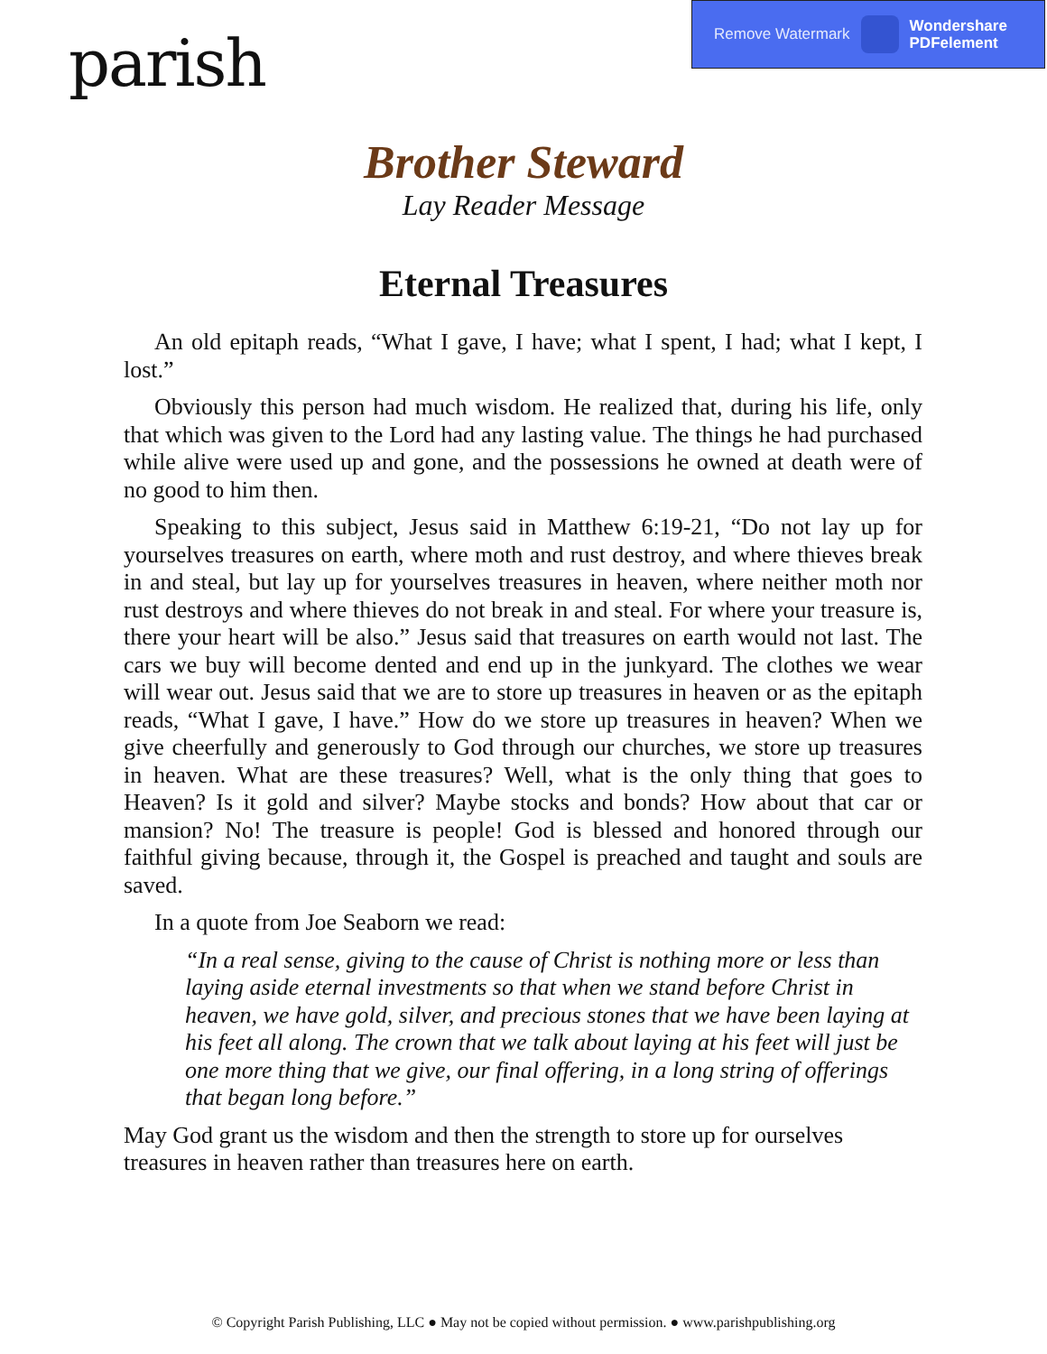parish
Remove Watermark Wondershare
PDFelement
Brother Steward
Lay Reader Message
Eternal Treasures
An old epitaph reads, “What I gave, I have; what I spent, I had; what I kept, I lost.”
Obviously this person had much wisdom. He realized that, during his life, only that which was given to the Lord had any lasting value. The things he had purchased while alive were used up and gone, and the possessions he owned at death were of no good to him then.
Speaking to this subject, Jesus said in Matthew 6:19-21, “Do not lay up for yourselves treasures on earth, where moth and rust destroy, and where thieves break in and steal, but lay up for yourselves treasures in heaven, where neither moth nor rust destroys and where thieves do not break in and steal. For where your treasure is, there your heart will be also.” Jesus said that treasures on earth would not last. The cars we buy will become dented and end up in the junkyard. The clothes we wear will wear out. Jesus said that we are to store up treasures in heaven or as the epitaph reads, “What I gave, I have.” How do we store up treasures in heaven? When we give cheerfully and generously to God through our churches, we store up treasures in heaven. What are these treasures? Well, what is the only thing that goes to Heaven? Is it gold and silver? Maybe stocks and bonds? How about that car or mansion? No! The treasure is people! God is blessed and honored through our faithful giving because, through it, the Gospel is preached and taught and souls are saved.
In a quote from Joe Seaborn we read:
“In a real sense, giving to the cause of Christ is nothing more or less than laying aside eternal investments so that when we stand before Christ in heaven, we have gold, silver, and precious stones that we have been laying at his feet all along. The crown that we talk about laying at his feet will just be one more thing that we give, our final offering, in a long string of offerings that began long before.”
May God grant us the wisdom and then the strength to store up for ourselves treasures in heaven rather than treasures here on earth.
© Copyright Parish Publishing, LLC ● May not be copied without permission. ● www.parishpublishing.org